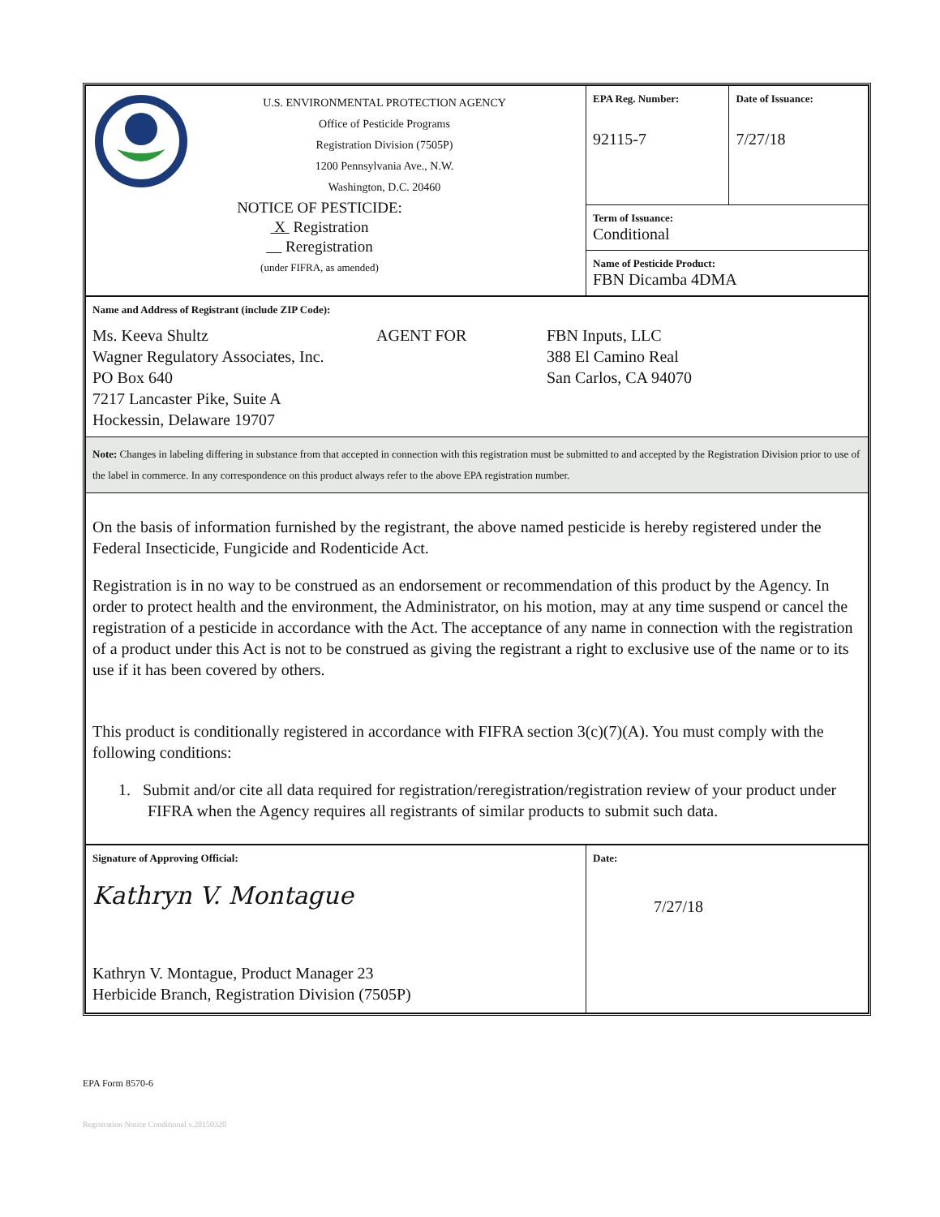| U.S. ENVIRONMENTAL PROTECTION AGENCY Office of Pesticide Programs Registration Division (7505P) 1200 Pennsylvania Ave., N.W. Washington, D.C. 20460 NOTICE OF PESTICIDE: X Registration Reregistration (under FIFRA, as amended) | EPA Reg. Number: 92115-7 | Date of Issuance: 7/27/18 |
| | Term of Issuance: Conditional | |
| | Name of Pesticide Product: FBN Dicamba 4DMA | |
| Name and Address of Registrant (include ZIP Code): Ms. Keeva Shultz Wagner Regulatory Associates, Inc. PO Box 640 7217 Lancaster Pike, Suite A Hockessin, Delaware 19707 AGENT FOR FBN Inputs, LLC 388 El Camino Real San Carlos, CA 94070 | | |
| Note: Changes in labeling differing in substance from that accepted in connection with this registration must be submitted to and accepted by the Registration Division prior to use of the label in commerce. In any correspondence on this product always refer to the above EPA registration number. | | |
| On the basis of information furnished by the registrant, the above named pesticide is hereby registered under the Federal Insecticide, Fungicide and Rodenticide Act. Registration is in no way to be construed as an endorsement or recommendation of this product by the Agency. In order to protect health and the environment, the Administrator, on his motion, may at any time suspend or cancel the registration of a pesticide in accordance with the Act. The acceptance of any name in connection with the registration of a product under this Act is not to be construed as giving the registrant a right to exclusive use of the name or to its use if it has been covered by others. This product is conditionally registered in accordance with FIFRA section 3(c)(7)(A). You must comply with the following conditions: 1. Submit and/or cite all data required for registration/reregistration/registration review of your product under FIFRA when the Agency requires all registrants of similar products to submit such data. | | |
| Signature of Approving Official: Kathryn V. Montague Kathryn V. Montague, Product Manager 23 Herbicide Branch, Registration Division (7505P) | Date: 7/27/18 | |
EPA Form 8570-6
Registration Notice Conditional v.20150320